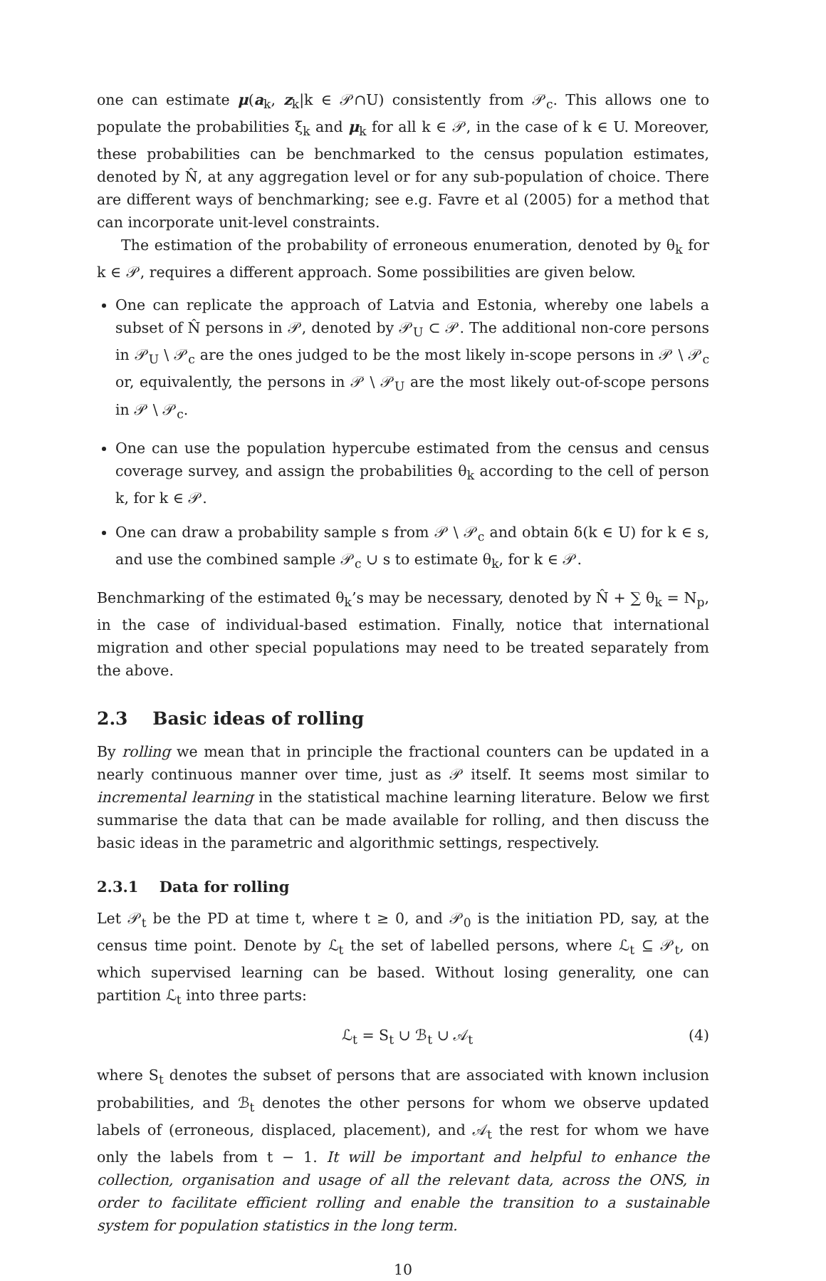one can estimate μ(a<sub>k</sub>, z<sub>k</sub>|k ∈ 𝒫∩U) consistently from 𝒫<sub>c</sub>. This allows one to populate the probabilities ξ<sub>k</sub> and μ<sub>k</sub> for all k ∈ 𝒫, in the case of k ∈ U. Moreover, these probabilities can be benchmarked to the census population estimates, denoted by N̂, at any aggregation level or for any sub-population of choice. There are different ways of benchmarking; see e.g. Favre et al (2005) for a method that can incorporate unit-level constraints.
The estimation of the probability of erroneous enumeration, denoted by θ<sub>k</sub> for k ∈ 𝒫, requires a different approach. Some possibilities are given below.
One can replicate the approach of Latvia and Estonia, whereby one labels a subset of N̂ persons in 𝒫, denoted by 𝒫<sub>U</sub> ⊂ 𝒫. The additional non-core persons in 𝒫<sub>U</sub> \ 𝒫<sub>c</sub> are the ones judged to be the most likely in-scope persons in 𝒫 \ 𝒫<sub>c</sub> or, equivalently, the persons in 𝒫 \ 𝒫<sub>U</sub> are the most likely out-of-scope persons in 𝒫 \ 𝒫<sub>c</sub>.
One can use the population hypercube estimated from the census and census coverage survey, and assign the probabilities θ<sub>k</sub> according to the cell of person k, for k ∈ 𝒫.
One can draw a probability sample s from 𝒫 \ 𝒫<sub>c</sub> and obtain δ(k ∈ U) for k ∈ s, and use the combined sample 𝒫<sub>c</sub> ∪ s to estimate θ<sub>k</sub>, for k ∈ 𝒫.
Benchmarking of the estimated θ<sub>k</sub>’s may be necessary, denoted by N̂ + ∑ θ<sub>k</sub> = N<sub>p</sub>, in the case of individual-based estimation. Finally, notice that international migration and other special populations may need to be treated separately from the above.
2.3 Basic ideas of rolling
By rolling we mean that in principle the fractional counters can be updated in a nearly continuous manner over time, just as 𝒫 itself. It seems most similar to incremental learning in the statistical machine learning literature. Below we first summarise the data that can be made available for rolling, and then discuss the basic ideas in the parametric and algorithmic settings, respectively.
2.3.1 Data for rolling
Let 𝒫<sub>t</sub> be the PD at time t, where t ≥ 0, and 𝒫<sub>0</sub> is the initiation PD, say, at the census time point. Denote by ℒ<sub>t</sub> the set of labelled persons, where ℒ<sub>t</sub> ⊆ 𝒫<sub>t</sub>, on which supervised learning can be based. Without losing generality, one can partition ℒ<sub>t</sub> into three parts:
ℒ<sub>t</sub> = S<sub>t</sub> ∪ ℬ<sub>t</sub> ∪ 𝒜<sub>t</sub> (4)
where S<sub>t</sub> denotes the subset of persons that are associated with known inclusion probabilities, and ℬ<sub>t</sub> denotes the other persons for whom we observe updated labels of (erroneous, displaced, placement), and 𝒜<sub>t</sub> the rest for whom we have only the labels from t − 1. It will be important and helpful to enhance the collection, organisation and usage of all the relevant data, across the ONS, in order to facilitate efficient rolling and enable the transition to a sustainable system for population statistics in the long term.
10